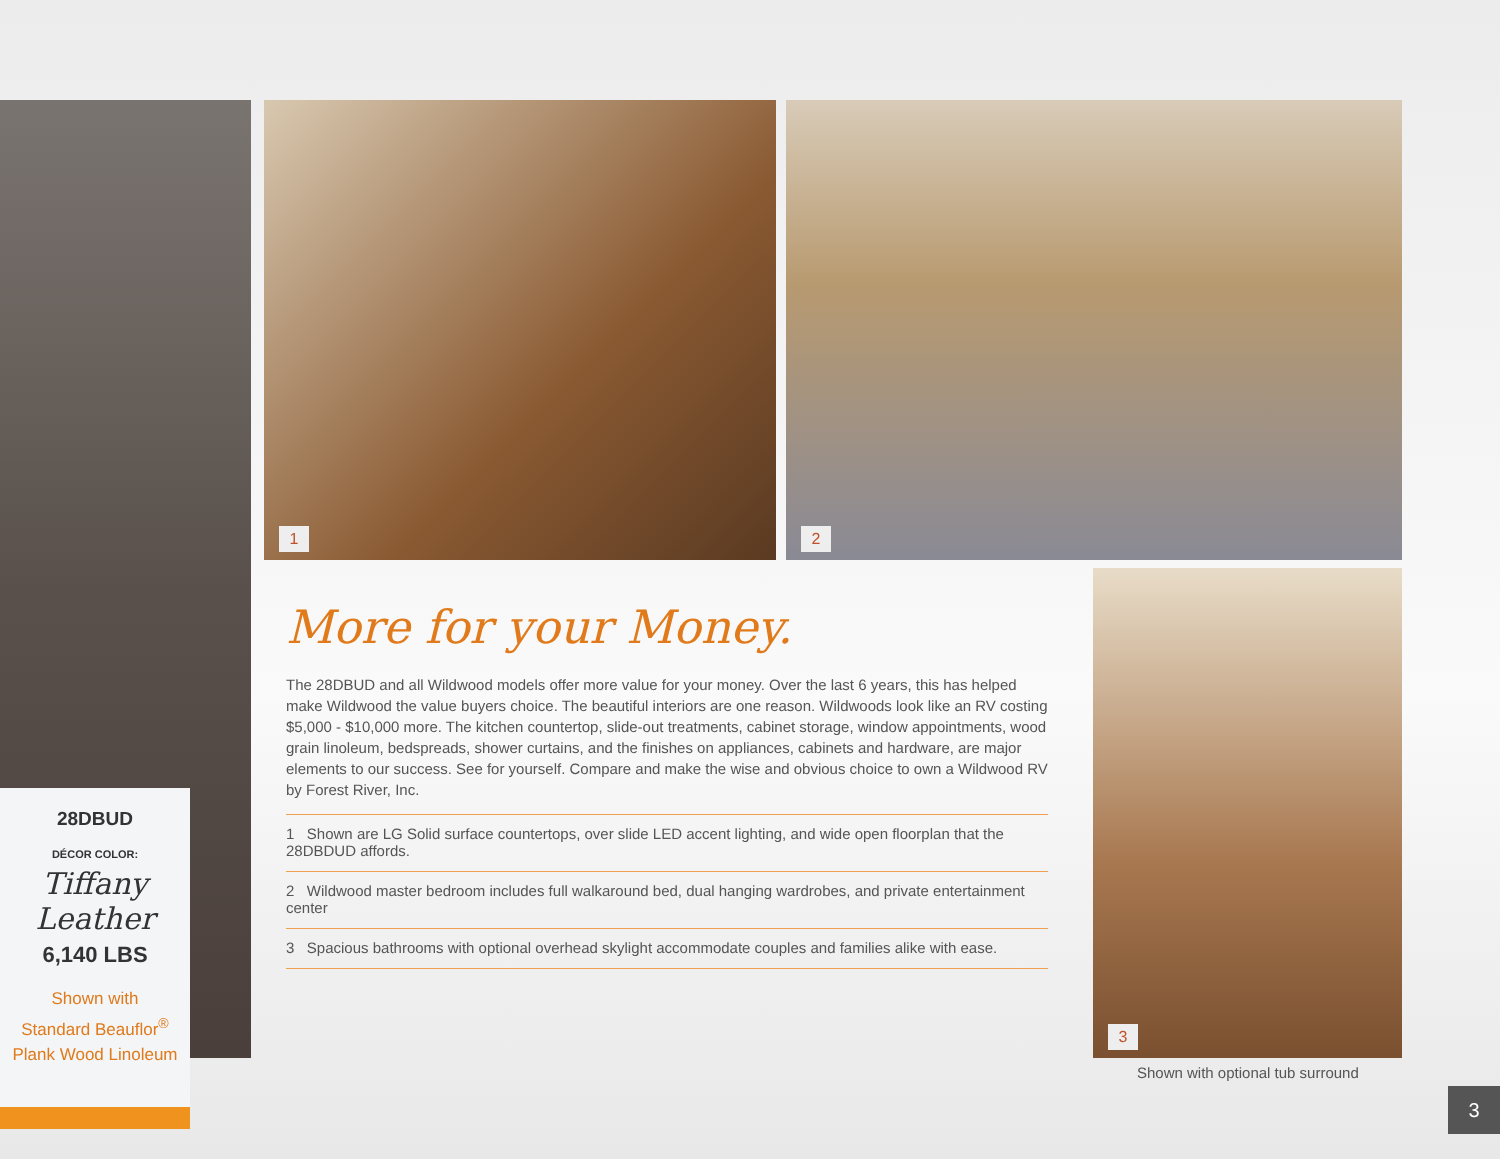28DBUD
DÉCOR COLOR:
Tiffany Leather
6,140 LBS
Shown with
Standard Beauflor<sup>®</sup>
Plank Wood Linoleum
1 2
3
More for your Money.
The 28DBUD and all Wildwood models offer more value for your money. Over the last 6 years, this has helped make Wildwood the value buyers choice. The beautiful interiors are one reason. Wildwoods look like an RV costing $5,000 - $10,000 more. The kitchen countertop, slide-out treatments, cabinet storage, window appointments, wood grain linoleum, bedspreads, shower curtains, and the finishes on appliances, cabinets and hardware, are major elements to our success. See for yourself. Compare and make the wise and obvious choice to own a Wildwood RV by Forest River, Inc.
1 Shown are LG Solid surface countertops, over slide LED accent lighting, and wide open floorplan that the 28DBDUD affords.
2 Wildwood master bedroom includes full walkaround bed, dual hanging wardrobes, and private entertainment center
3 Spacious bathrooms with optional overhead skylight accommodate couples and families alike with ease.
Shown with optional tub surround
3